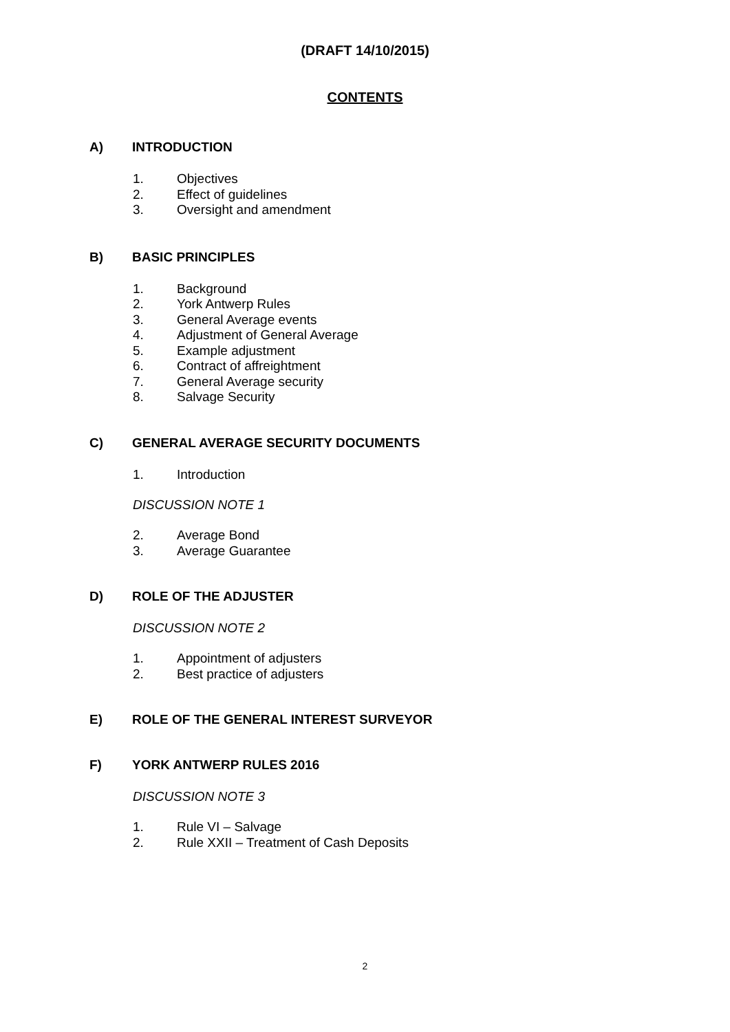(DRAFT 14/10/2015)
CONTENTS
A) INTRODUCTION
1. Objectives
2. Effect of guidelines
3. Oversight and amendment
B) BASIC PRINCIPLES
1. Background
2. York Antwerp Rules
3. General Average events
4. Adjustment of General Average
5. Example adjustment
6. Contract of affreightment
7. General Average security
8. Salvage Security
C) GENERAL AVERAGE SECURITY DOCUMENTS
1. Introduction
DISCUSSION NOTE 1
2. Average Bond
3. Average Guarantee
D) ROLE OF THE ADJUSTER
DISCUSSION NOTE 2
1. Appointment of adjusters
2. Best practice of adjusters
E) ROLE OF THE GENERAL INTEREST SURVEYOR
F) YORK ANTWERP RULES 2016
DISCUSSION NOTE 3
1. Rule VI – Salvage
2. Rule XXII – Treatment of Cash Deposits
2